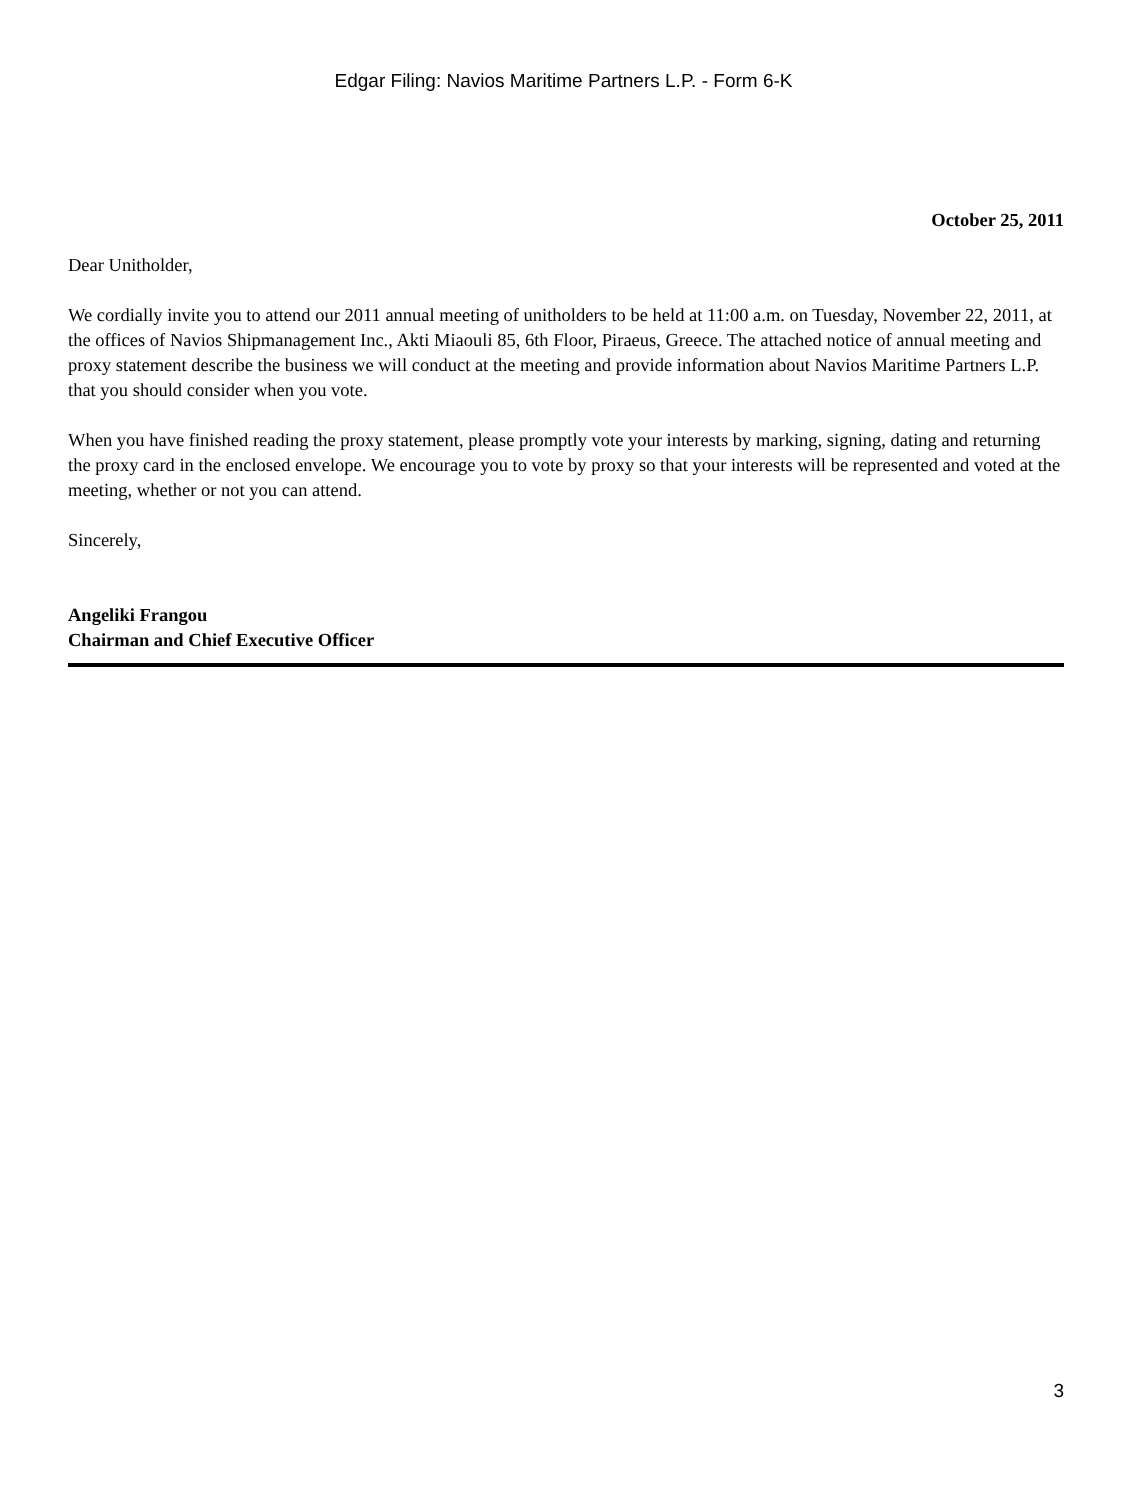Edgar Filing: Navios Maritime Partners L.P. - Form 6-K
October 25, 2011
Dear Unitholder,
We cordially invite you to attend our 2011 annual meeting of unitholders to be held at 11:00 a.m. on Tuesday, November 22, 2011, at the offices of Navios Shipmanagement Inc., Akti Miaouli 85, 6th Floor, Piraeus, Greece. The attached notice of annual meeting and proxy statement describe the business we will conduct at the meeting and provide information about Navios Maritime Partners L.P. that you should consider when you vote.
When you have finished reading the proxy statement, please promptly vote your interests by marking, signing, dating and returning the proxy card in the enclosed envelope. We encourage you to vote by proxy so that your interests will be represented and voted at the meeting, whether or not you can attend.
Sincerely,
Angeliki Frangou
Chairman and Chief Executive Officer
3